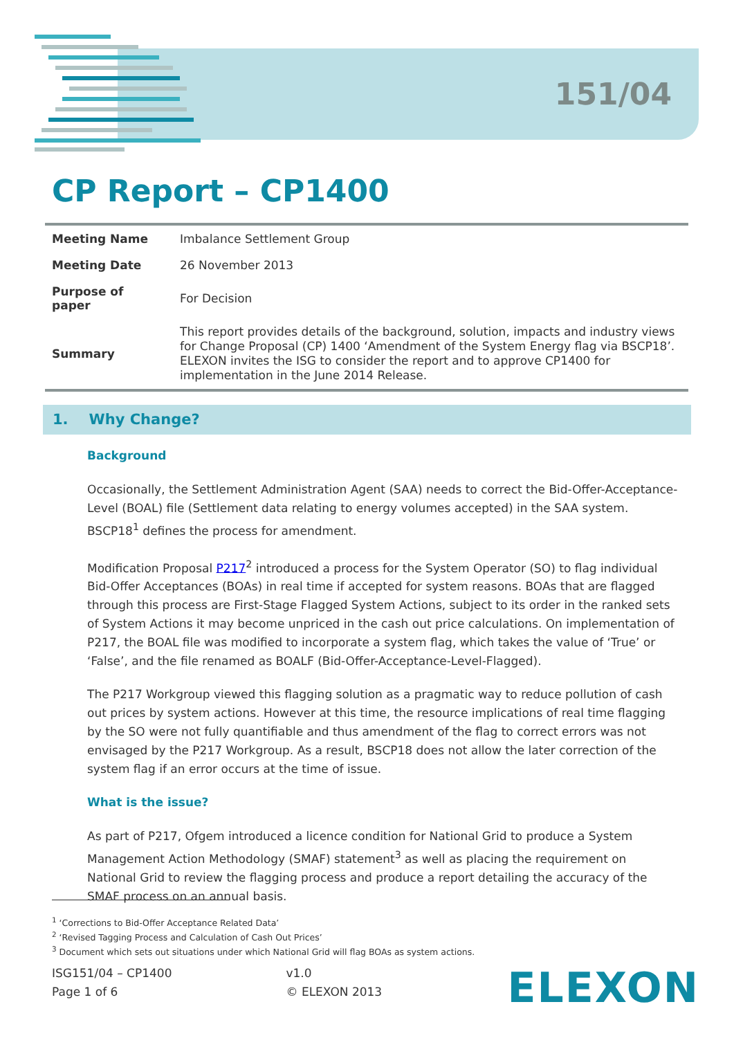151/04
CP Report – CP1400
| Meeting Name | Imbalance Settlement Group |
| Meeting Date | 26 November 2013 |
| Purpose of paper | For Decision |
| Summary | This report provides details of the background, solution, impacts and industry views for Change Proposal (CP) 1400 ‘Amendment of the System Energy flag via BSCP18’. ELEXON invites the ISG to consider the report and to approve CP1400 for implementation in the June 2014 Release. |
1. Why Change?
Background
Occasionally, the Settlement Administration Agent (SAA) needs to correct the Bid-Offer-Acceptance-Level (BOAL) file (Settlement data relating to energy volumes accepted) in the SAA system. BSCP18<sup>1</sup> defines the process for amendment.
Modification Proposal P217<sup>2</sup> introduced a process for the System Operator (SO) to flag individual Bid-Offer Acceptances (BOAs) in real time if accepted for system reasons. BOAs that are flagged through this process are First-Stage Flagged System Actions, subject to its order in the ranked sets of System Actions it may become unpriced in the cash out price calculations. On implementation of P217, the BOAL file was modified to incorporate a system flag, which takes the value of ‘True’ or ‘False’, and the file renamed as BOALF (Bid-Offer-Acceptance-Level-Flagged).
The P217 Workgroup viewed this flagging solution as a pragmatic way to reduce pollution of cash out prices by system actions. However at this time, the resource implications of real time flagging by the SO were not fully quantifiable and thus amendment of the flag to correct errors was not envisaged by the P217 Workgroup. As a result, BSCP18 does not allow the later correction of the system flag if an error occurs at the time of issue.
What is the issue?
As part of P217, Ofgem introduced a licence condition for National Grid to produce a System Management Action Methodology (SMAF) statement<sup>3</sup> as well as placing the requirement on National Grid to review the flagging process and produce a report detailing the accuracy of the SMAF process on an annual basis.
<sup>1</sup> ‘Corrections to Bid-Offer Acceptance Related Data’
<sup>2</sup> ‘Revised Tagging Process and Calculation of Cash Out Prices’
<sup>3</sup> Document which sets out situations under which National Grid will flag BOAs as system actions.
ISG151/04 – CP1400
Page 1 of 6
v1.0
© ELEXON 2013
ELEXON